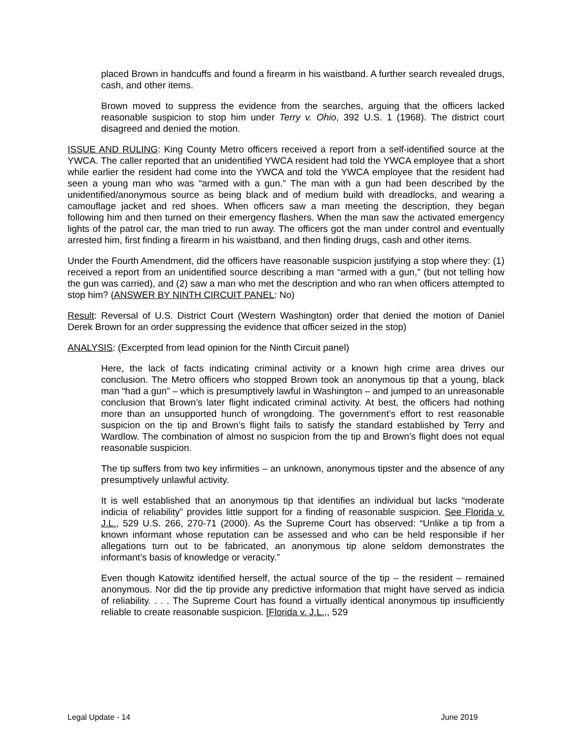placed Brown in handcuffs and found a firearm in his waistband. A further search revealed drugs, cash, and other items.
Brown moved to suppress the evidence from the searches, arguing that the officers lacked reasonable suspicion to stop him under Terry v. Ohio, 392 U.S. 1 (1968). The district court disagreed and denied the motion.
ISSUE AND RULING: King County Metro officers received a report from a self-identified source at the YWCA. The caller reported that an unidentified YWCA resident had told the YWCA employee that a short while earlier the resident had come into the YWCA and told the YWCA employee that the resident had seen a young man who was “armed with a gun.” The man with a gun had been described by the unidentified/anonymous source as being black and of medium build with dreadlocks, and wearing a camouflage jacket and red shoes. When officers saw a man meeting the description, they began following him and then turned on their emergency flashers. When the man saw the activated emergency lights of the patrol car, the man tried to run away. The officers got the man under control and eventually arrested him, first finding a firearm in his waistband, and then finding drugs, cash and other items.
Under the Fourth Amendment, did the officers have reasonable suspicion justifying a stop where they: (1) received a report from an unidentified source describing a man “armed with a gun,” (but not telling how the gun was carried), and (2) saw a man who met the description and who ran when officers attempted to stop him? (ANSWER BY NINTH CIRCUIT PANEL: No)
Result: Reversal of U.S. District Court (Western Washington) order that denied the motion of Daniel Derek Brown for an order suppressing the evidence that officer seized in the stop)
ANALYSIS: (Excerpted from lead opinion for the Ninth Circuit panel)
Here, the lack of facts indicating criminal activity or a known high crime area drives our conclusion. The Metro officers who stopped Brown took an anonymous tip that a young, black man “had a gun” – which is presumptively lawful in Washington – and jumped to an unreasonable conclusion that Brown’s later flight indicated criminal activity. At best, the officers had nothing more than an unsupported hunch of wrongdoing. The government’s effort to rest reasonable suspicion on the tip and Brown’s flight fails to satisfy the standard established by Terry and Wardlow. The combination of almost no suspicion from the tip and Brown’s flight does not equal reasonable suspicion.
The tip suffers from two key infirmities – an unknown, anonymous tipster and the absence of any presumptively unlawful activity.
It is well established that an anonymous tip that identifies an individual but lacks “moderate indicia of reliability” provides little support for a finding of reasonable suspicion. See Florida v. J.L., 529 U.S. 266, 270-71 (2000). As the Supreme Court has observed: “Unlike a tip from a known informant whose reputation can be assessed and who can be held responsible if her allegations turn out to be fabricated, an anonymous tip alone seldom demonstrates the informant’s basis of knowledge or veracity.”
Even though Katowitz identified herself, the actual source of the tip – the resident – remained anonymous. Nor did the tip provide any predictive information that might have served as indicia of reliability. . . . The Supreme Court has found a virtually identical anonymous tip insufficiently reliable to create reasonable suspicion. [Florida v. J.L.,, 529
Legal Update - 14 June 2019